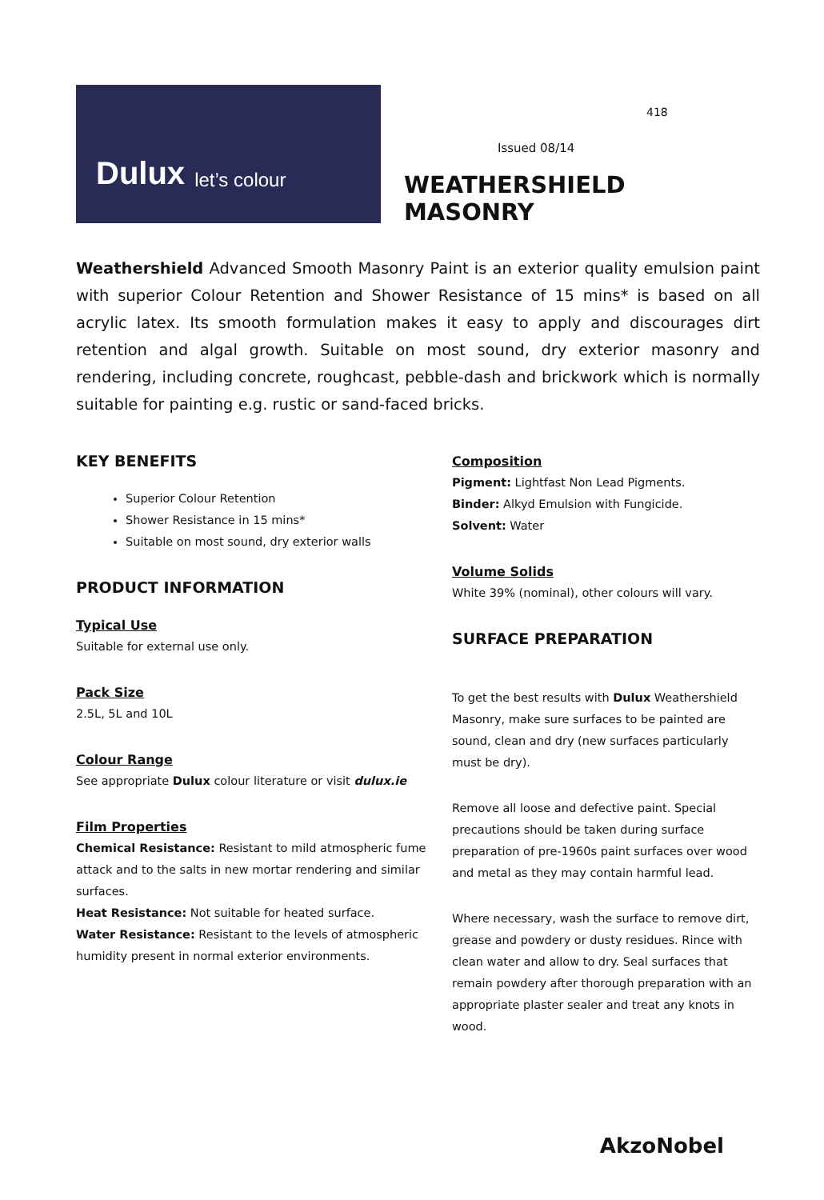Dulux let’s colour
418
Issued 08/14
WEATHERSHIELD MASONRY
Weathershield Advanced Smooth Masonry Paint is an exterior quality emulsion paint with superior Colour Retention and Shower Resistance of 15 mins* is based on all acrylic latex. Its smooth formulation makes it easy to apply and discourages dirt retention and algal growth. Suitable on most sound, dry exterior masonry and rendering, including concrete, roughcast, pebble-dash and brickwork which is normally suitable for painting e.g. rustic or sand-faced bricks.
KEY BENEFITS
Superior Colour Retention
Shower Resistance in 15 mins*
Suitable on most sound, dry exterior walls
PRODUCT INFORMATION
Typical Use
Suitable for external use only.
Pack Size
2.5L, 5L and 10L
Colour Range
See appropriate Dulux colour literature or visit dulux.ie
Film Properties
Chemical Resistance: Resistant to mild atmospheric fume attack and to the salts in new mortar rendering and similar surfaces.
Heat Resistance: Not suitable for heated surface.
Water Resistance: Resistant to the levels of atmospheric humidity present in normal exterior environments.
Composition
Pigment: Lightfast Non Lead Pigments.
Binder: Alkyd Emulsion with Fungicide.
Solvent: Water
Volume Solids
White 39% (nominal), other colours will vary.
SURFACE PREPARATION
To get the best results with Dulux Weathershield Masonry, make sure surfaces to be painted are sound, clean and dry (new surfaces particularly must be dry).
Remove all loose and defective paint. Special precautions should be taken during surface preparation of pre-1960s paint surfaces over wood and metal as they may contain harmful lead.
Where necessary, wash the surface to remove dirt, grease and powdery or dusty residues. Rince with clean water and allow to dry. Seal surfaces that remain powdery after thorough preparation with an appropriate plaster sealer and treat any knots in wood.
AkzoNobel